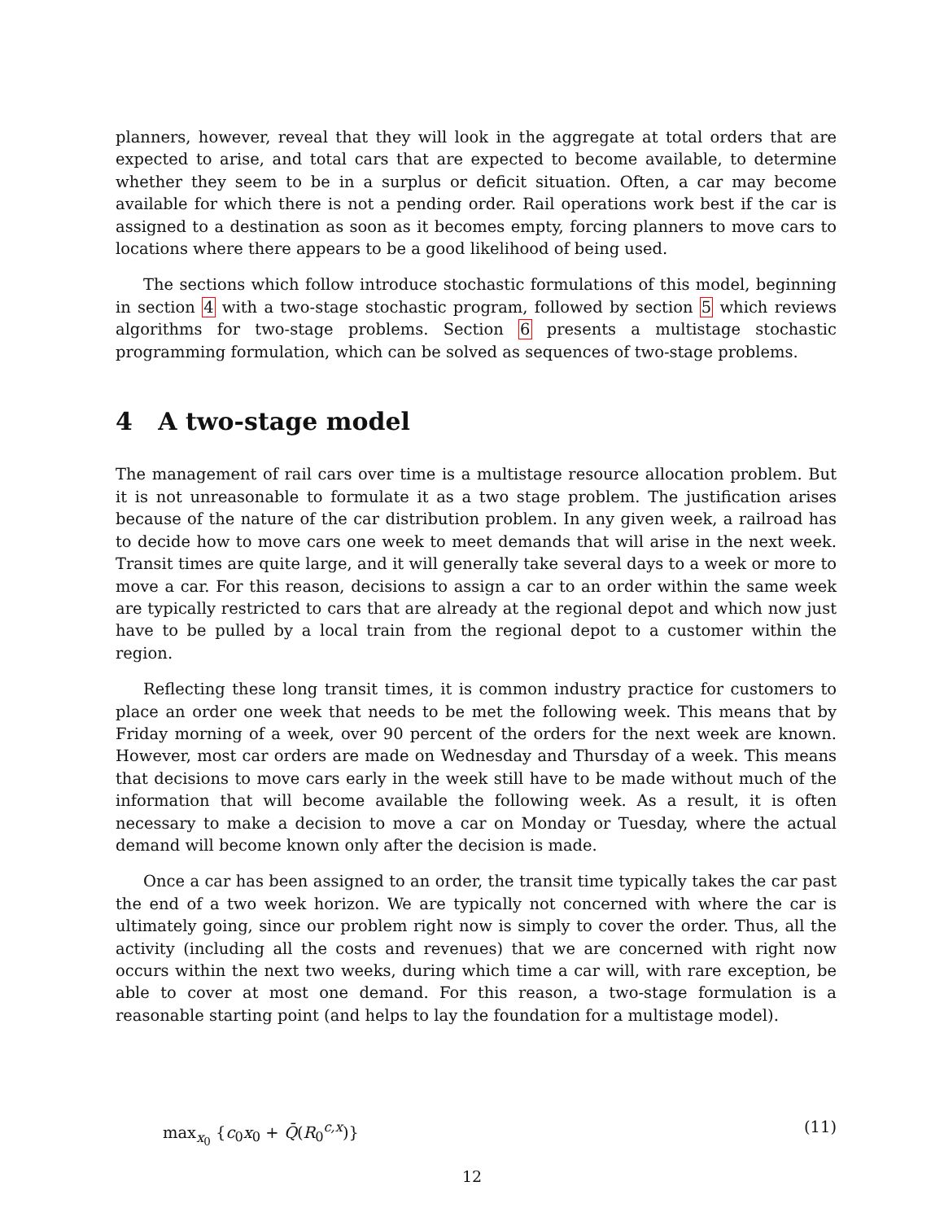planners, however, reveal that they will look in the aggregate at total orders that are expected to arise, and total cars that are expected to become available, to determine whether they seem to be in a surplus or deficit situation. Often, a car may become available for which there is not a pending order. Rail operations work best if the car is assigned to a destination as soon as it becomes empty, forcing planners to move cars to locations where there appears to be a good likelihood of being used.
The sections which follow introduce stochastic formulations of this model, beginning in section 4 with a two-stage stochastic program, followed by section 5 which reviews algorithms for two-stage problems. Section 6 presents a multistage stochastic programming formulation, which can be solved as sequences of two-stage problems.
4 A two-stage model
The management of rail cars over time is a multistage resource allocation problem. But it is not unreasonable to formulate it as a two stage problem. The justification arises because of the nature of the car distribution problem. In any given week, a railroad has to decide how to move cars one week to meet demands that will arise in the next week. Transit times are quite large, and it will generally take several days to a week or more to move a car. For this reason, decisions to assign a car to an order within the same week are typically restricted to cars that are already at the regional depot and which now just have to be pulled by a local train from the regional depot to a customer within the region.
Reflecting these long transit times, it is common industry practice for customers to place an order one week that needs to be met the following week. This means that by Friday morning of a week, over 90 percent of the orders for the next week are known. However, most car orders are made on Wednesday and Thursday of a week. This means that decisions to move cars early in the week still have to be made without much of the information that will become available the following week. As a result, it is often necessary to make a decision to move a car on Monday or Tuesday, where the actual demand will become known only after the decision is made.
Once a car has been assigned to an order, the transit time typically takes the car past the end of a two week horizon. We are typically not concerned with where the car is ultimately going, since our problem right now is simply to cover the order. Thus, all the activity (including all the costs and revenues) that we are concerned with right now occurs within the next two weeks, during which time a car will, with rare exception, be able to cover at most one demand. For this reason, a two-stage formulation is a reasonable starting point (and helps to lay the foundation for a multistage model).
max<sub>x<sub>0</sub></sub> {c<sub>0</sub>x<sub>0</sub> + Q̄(R<sub>0</sub><sup>c,x</sup>)} (11)
12